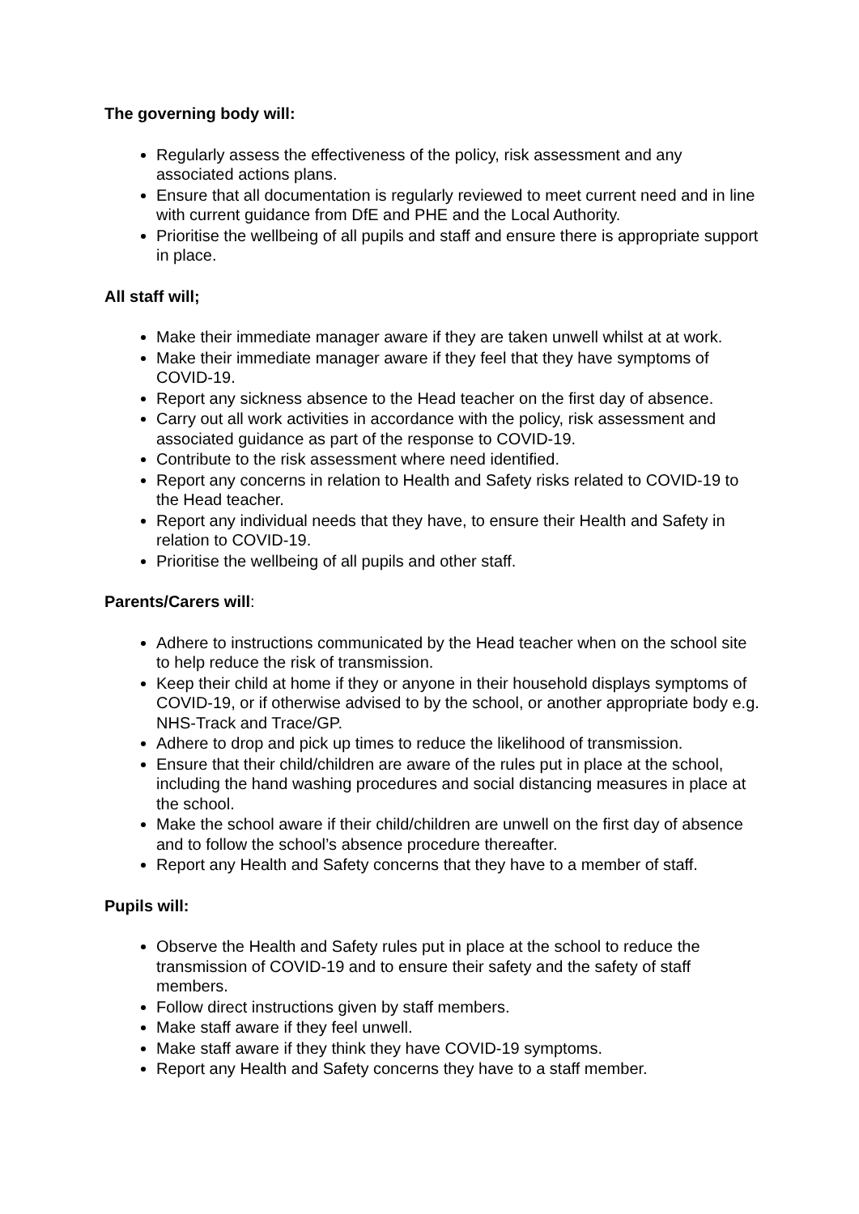The governing body will:
Regularly assess the effectiveness of the policy, risk assessment and any associated actions plans.
Ensure that all documentation is regularly reviewed to meet current need and in line with current guidance from DfE and PHE and the Local Authority.
Prioritise the wellbeing of all pupils and staff and ensure there is appropriate support in place.
All staff will;
Make their immediate manager aware if they are taken unwell whilst at at work.
Make their immediate manager aware if they feel that they have symptoms of COVID-19.
Report any sickness absence to the Head teacher on the first day of absence.
Carry out all work activities in accordance with the policy, risk assessment and associated guidance as part of the response to COVID-19.
Contribute to the risk assessment where need identified.
Report any concerns in relation to Health and Safety risks related to COVID-19 to the Head teacher.
Report any individual needs that they have, to ensure their Health and Safety in relation to COVID-19.
Prioritise the wellbeing of all pupils and other staff.
Parents/Carers will:
Adhere to instructions communicated by the Head teacher when on the school site to help reduce the risk of transmission.
Keep their child at home if they or anyone in their household displays symptoms of COVID-19, or if otherwise advised to by the school, or another appropriate body e.g. NHS-Track and Trace/GP.
Adhere to drop and pick up times to reduce the likelihood of transmission.
Ensure that their child/children are aware of the rules put in place at the school, including the hand washing procedures and social distancing measures in place at the school.
Make the school aware if their child/children are unwell on the first day of absence and to follow the school’s absence procedure thereafter.
Report any Health and Safety concerns that they have to a member of staff.
Pupils will:
Observe the Health and Safety rules put in place at the school to reduce the transmission of COVID-19 and to ensure their safety and the safety of staff members.
Follow direct instructions given by staff members.
Make staff aware if they feel unwell.
Make staff aware if they think they have COVID-19 symptoms.
Report any Health and Safety concerns they have to a staff member.